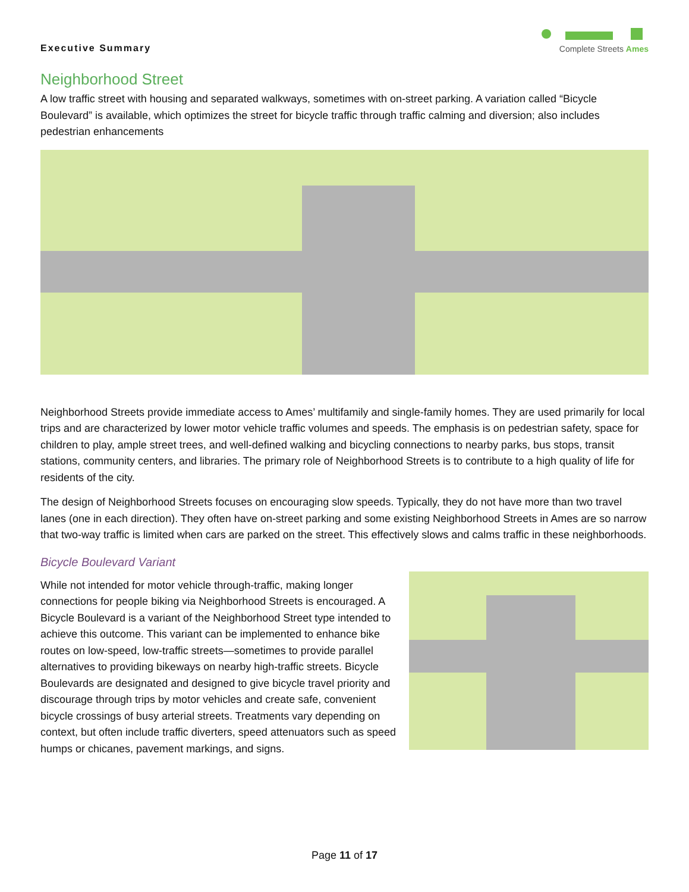Executive Summary
Complete Streets Ames
Neighborhood Street
A low traffic street with housing and separated walkways, sometimes with on-street parking. A variation called “Bicycle Boulevard” is available, which optimizes the street for bicycle traffic through traffic calming and diversion; also includes pedestrian enhancements
Neighborhood Streets provide immediate access to Ames’ multifamily and single-family homes. They are used primarily for local trips and are characterized by lower motor vehicle traffic volumes and speeds. The emphasis is on pedestrian safety, space for children to play, ample street trees, and well-defined walking and bicycling connections to nearby parks, bus stops, transit stations, community centers, and libraries. The primary role of Neighborhood Streets is to contribute to a high quality of life for residents of the city.
The design of Neighborhood Streets focuses on encouraging slow speeds. Typically, they do not have more than two travel lanes (one in each direction). They often have on-street parking and some existing Neighborhood Streets in Ames are so narrow that two-way traffic is limited when cars are parked on the street. This effectively slows and calms traffic in these neighborhoods.
Bicycle Boulevard Variant
While not intended for motor vehicle through-traffic, making longer connections for people biking via Neighborhood Streets is encouraged. A Bicycle Boulevard is a variant of the Neighborhood Street type intended to achieve this outcome. This variant can be implemented to enhance bike routes on low-speed, low-traffic streets—sometimes to provide parallel alternatives to providing bikeways on nearby high-traffic streets. Bicycle Boulevards are designated and designed to give bicycle travel priority and discourage through trips by motor vehicles and create safe, convenient bicycle crossings of busy arterial streets. Treatments vary depending on context, but often include traffic diverters, speed attenuators such as speed humps or chicanes, pavement markings, and signs.
Page 11 of 17